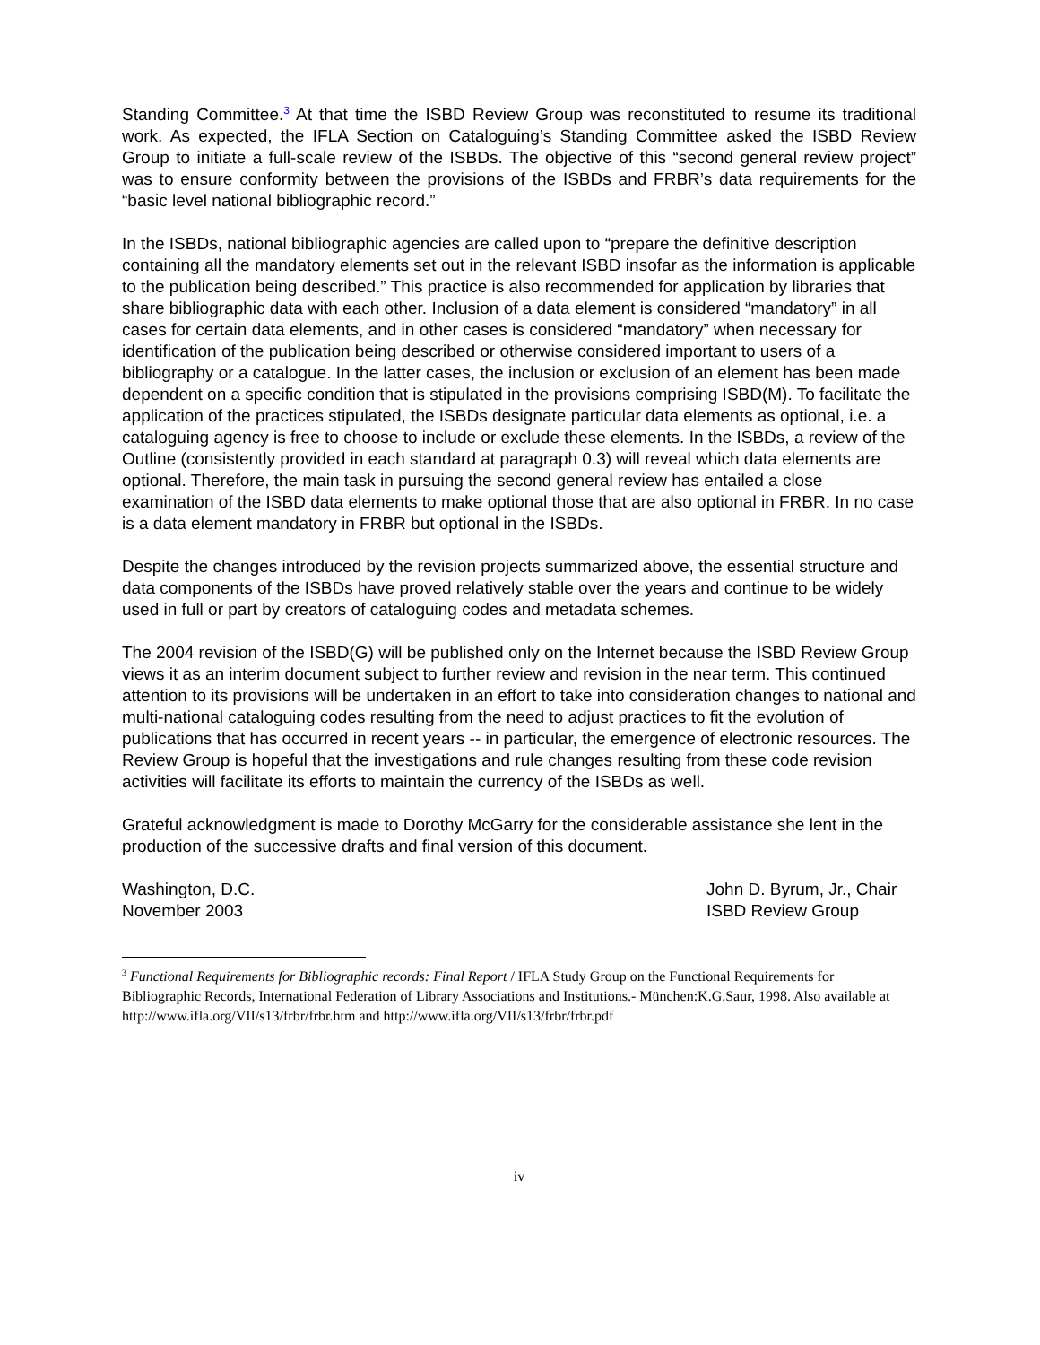Standing Committee.<sup>3</sup> At that time the ISBD Review Group was reconstituted to resume its traditional work. As expected, the IFLA Section on Cataloguing’s Standing Committee asked the ISBD Review Group to initiate a full-scale review of the ISBDs. The objective of this “second general review project” was to ensure conformity between the provisions of the ISBDs and FRBR’s data requirements for the “basic level national bibliographic record.”
In the ISBDs, national bibliographic agencies are called upon to “prepare the definitive description containing all the mandatory elements set out in the relevant ISBD insofar as the information is applicable to the publication being described.” This practice is also recommended for application by libraries that share bibliographic data with each other. Inclusion of a data element is considered “mandatory” in all cases for certain data elements, and in other cases is considered “mandatory” when necessary for identification of the publication being described or otherwise considered important to users of a bibliography or a catalogue. In the latter cases, the inclusion or exclusion of an element has been made dependent on a specific condition that is stipulated in the provisions comprising ISBD(M). To facilitate the application of the practices stipulated, the ISBDs designate particular data elements as optional, i.e. a cataloguing agency is free to choose to include or exclude these elements. In the ISBDs, a review of the Outline (consistently provided in each standard at paragraph 0.3) will reveal which data elements are optional. Therefore, the main task in pursuing the second general review has entailed a close examination of the ISBD data elements to make optional those that are also optional in FRBR. In no case is a data element mandatory in FRBR but optional in the ISBDs.
Despite the changes introduced by the revision projects summarized above, the essential structure and data components of the ISBDs have proved relatively stable over the years and continue to be widely used in full or part by creators of cataloguing codes and metadata schemes.
The 2004 revision of the ISBD(G) will be published only on the Internet because the ISBD Review Group views it as an interim document subject to further review and revision in the near term. This continued attention to its provisions will be undertaken in an effort to take into consideration changes to national and multi-national cataloguing codes resulting from the need to adjust practices to fit the evolution of publications that has occurred in recent years -- in particular, the emergence of electronic resources. The Review Group is hopeful that the investigations and rule changes resulting from these code revision activities will facilitate its efforts to maintain the currency of the ISBDs as well.
Grateful acknowledgment is made to Dorothy McGarry for the considerable assistance she lent in the production of the successive drafts and final version of this document.
Washington, D.C.
November 2003
John D. Byrum, Jr., Chair
ISBD Review Group
<sup>3</sup> Functional Requirements for Bibliographic records: Final Report / IFLA Study Group on the Functional Requirements for Bibliographic Records, International Federation of Library Associations and Institutions.- München:K.G.Saur, 1998. Also available at http://www.ifla.org/VII/s13/frbr/frbr.htm and http://www.ifla.org/VII/s13/frbr/frbr.pdf
iv